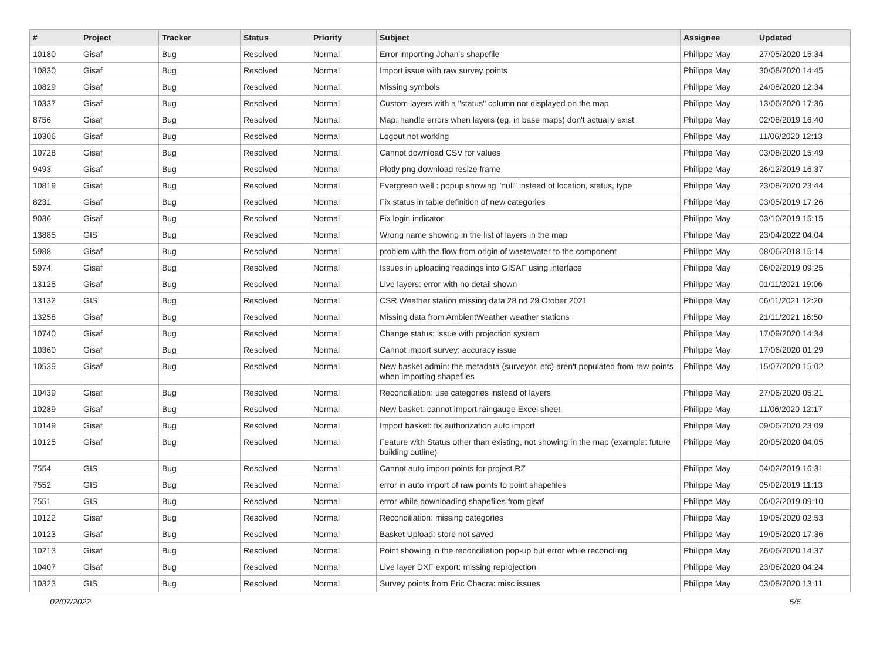| # | Project | Tracker | Status | Priority | Subject | Assignee | Updated |
| --- | --- | --- | --- | --- | --- | --- | --- |
| 10180 | Gisaf | Bug | Resolved | Normal | Error importing Johan's shapefile | Philippe May | 27/05/2020 15:34 |
| 10830 | Gisaf | Bug | Resolved | Normal | Import issue with raw survey points | Philippe May | 30/08/2020 14:45 |
| 10829 | Gisaf | Bug | Resolved | Normal | Missing symbols | Philippe May | 24/08/2020 12:34 |
| 10337 | Gisaf | Bug | Resolved | Normal | Custom layers with a "status" column not displayed on the map | Philippe May | 13/06/2020 17:36 |
| 8756 | Gisaf | Bug | Resolved | Normal | Map: handle errors when layers (eg, in base maps) don't actually exist | Philippe May | 02/08/2019 16:40 |
| 10306 | Gisaf | Bug | Resolved | Normal | Logout not working | Philippe May | 11/06/2020 12:13 |
| 10728 | Gisaf | Bug | Resolved | Normal | Cannot download CSV for values | Philippe May | 03/08/2020 15:49 |
| 9493 | Gisaf | Bug | Resolved | Normal | Plotly png download resize frame | Philippe May | 26/12/2019 16:37 |
| 10819 | Gisaf | Bug | Resolved | Normal | Evergreen well : popup showing "null" instead of location, status, type | Philippe May | 23/08/2020 23:44 |
| 8231 | Gisaf | Bug | Resolved | Normal | Fix status in table definition of new categories | Philippe May | 03/05/2019 17:26 |
| 9036 | Gisaf | Bug | Resolved | Normal | Fix login indicator | Philippe May | 03/10/2019 15:15 |
| 13885 | GIS | Bug | Resolved | Normal | Wrong name showing in the list of layers in the map | Philippe May | 23/04/2022 04:04 |
| 5988 | Gisaf | Bug | Resolved | Normal | problem with the flow from origin of wastewater to the component | Philippe May | 08/06/2018 15:14 |
| 5974 | Gisaf | Bug | Resolved | Normal | Issues in uploading readings into GISAF using interface | Philippe May | 06/02/2019 09:25 |
| 13125 | Gisaf | Bug | Resolved | Normal | Live layers: error with no detail shown | Philippe May | 01/11/2021 19:06 |
| 13132 | GIS | Bug | Resolved | Normal | CSR Weather station missing data 28 nd 29 Otober 2021 | Philippe May | 06/11/2021 12:20 |
| 13258 | Gisaf | Bug | Resolved | Normal | Missing data from AmbientWeather weather stations | Philippe May | 21/11/2021 16:50 |
| 10740 | Gisaf | Bug | Resolved | Normal | Change status: issue with projection system | Philippe May | 17/09/2020 14:34 |
| 10360 | Gisaf | Bug | Resolved | Normal | Cannot import survey: accuracy issue | Philippe May | 17/06/2020 01:29 |
| 10539 | Gisaf | Bug | Resolved | Normal | New basket admin: the metadata (surveyor, etc) aren't populated from raw points when importing shapefiles | Philippe May | 15/07/2020 15:02 |
| 10439 | Gisaf | Bug | Resolved | Normal | Reconciliation: use categories instead of layers | Philippe May | 27/06/2020 05:21 |
| 10289 | Gisaf | Bug | Resolved | Normal | New basket: cannot import raingauge Excel sheet | Philippe May | 11/06/2020 12:17 |
| 10149 | Gisaf | Bug | Resolved | Normal | Import basket: fix authorization auto import | Philippe May | 09/06/2020 23:09 |
| 10125 | Gisaf | Bug | Resolved | Normal | Feature with Status other than existing, not showing in the map (example: future building outline) | Philippe May | 20/05/2020 04:05 |
| 7554 | GIS | Bug | Resolved | Normal | Cannot auto import points for project RZ | Philippe May | 04/02/2019 16:31 |
| 7552 | GIS | Bug | Resolved | Normal | error in auto import of raw points to point shapefiles | Philippe May | 05/02/2019 11:13 |
| 7551 | GIS | Bug | Resolved | Normal | error while downloading shapefiles from gisaf | Philippe May | 06/02/2019 09:10 |
| 10122 | Gisaf | Bug | Resolved | Normal | Reconciliation: missing categories | Philippe May | 19/05/2020 02:53 |
| 10123 | Gisaf | Bug | Resolved | Normal | Basket Upload: store not saved | Philippe May | 19/05/2020 17:36 |
| 10213 | Gisaf | Bug | Resolved | Normal | Point showing in the reconciliation pop-up but error while reconciling | Philippe May | 26/06/2020 14:37 |
| 10407 | Gisaf | Bug | Resolved | Normal | Live layer DXF export: missing reprojection | Philippe May | 23/06/2020 04:24 |
| 10323 | GIS | Bug | Resolved | Normal | Survey points from Eric Chacra: misc issues | Philippe May | 03/08/2020 13:11 |
02/07/2022 5/6